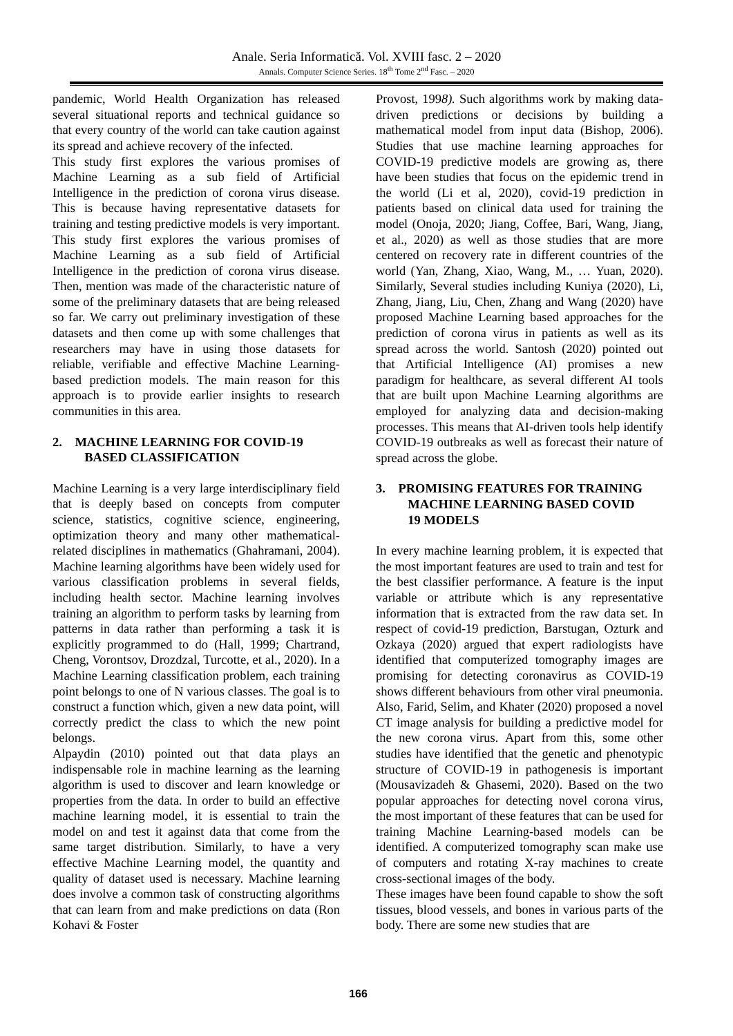Anale. Seria Informatică. Vol. XVIII fasc. 2 – 2020
Annals. Computer Science Series. 18<sup>th</sup> Tome 2<sup>nd</sup> Fasc. – 2020
pandemic, World Health Organization has released several situational reports and technical guidance so that every country of the world can take caution against its spread and achieve recovery of the infected.
This study first explores the various promises of Machine Learning as a sub field of Artificial Intelligence in the prediction of corona virus disease. This is because having representative datasets for training and testing predictive models is very important. This study first explores the various promises of Machine Learning as a sub field of Artificial Intelligence in the prediction of corona virus disease. Then, mention was made of the characteristic nature of some of the preliminary datasets that are being released so far. We carry out preliminary investigation of these datasets and then come up with some challenges that researchers may have in using those datasets for reliable, verifiable and effective Machine Learning-based prediction models. The main reason for this approach is to provide earlier insights to research communities in this area.
2. MACHINE LEARNING FOR COVID-19
BASED CLASSIFICATION
Machine Learning is a very large interdisciplinary field that is deeply based on concepts from computer science, statistics, cognitive science, engineering, optimization theory and many other mathematical-related disciplines in mathematics (Ghahramani, 2004). Machine learning algorithms have been widely used for various classification problems in several fields, including health sector. Machine learning involves training an algorithm to perform tasks by learning from patterns in data rather than performing a task it is explicitly programmed to do (Hall, 1999; Chartrand, Cheng, Vorontsov, Drozdzal, Turcotte, et al., 2020). In a Machine Learning classification problem, each training point belongs to one of N various classes. The goal is to construct a function which, given a new data point, will correctly predict the class to which the new point belongs.
Alpaydin (2010) pointed out that data plays an indispensable role in machine learning as the learning algorithm is used to discover and learn knowledge or properties from the data. In order to build an effective machine learning model, it is essential to train the model on and test it against data that come from the same target distribution. Similarly, to have a very effective Machine Learning model, the quantity and quality of dataset used is necessary. Machine learning does involve a common task of constructing algorithms that can learn from and make predictions on data (Ron Kohavi & Foster
Provost, 1998). Such algorithms work by making data-driven predictions or decisions by building a mathematical model from input data (Bishop, 2006). Studies that use machine learning approaches for COVID-19 predictive models are growing as, there have been studies that focus on the epidemic trend in the world (Li et al, 2020), covid-19 prediction in patients based on clinical data used for training the model (Onoja, 2020; Jiang, Coffee, Bari, Wang, Jiang, et al., 2020) as well as those studies that are more centered on recovery rate in different countries of the world (Yan, Zhang, Xiao, Wang, M., … Yuan, 2020). Similarly, Several studies including Kuniya (2020), Li, Zhang, Jiang, Liu, Chen, Zhang and Wang (2020) have proposed Machine Learning based approaches for the prediction of corona virus in patients as well as its spread across the world. Santosh (2020) pointed out that Artificial Intelligence (AI) promises a new paradigm for healthcare, as several different AI tools that are built upon Machine Learning algorithms are employed for analyzing data and decision-making processes. This means that AI-driven tools help identify COVID-19 outbreaks as well as forecast their nature of spread across the globe.
3. PROMISING FEATURES FOR TRAINING
MACHINE LEARNING BASED COVID
19 MODELS
In every machine learning problem, it is expected that the most important features are used to train and test for the best classifier performance. A feature is the input variable or attribute which is any representative information that is extracted from the raw data set. In respect of covid-19 prediction, Barstugan, Ozturk and Ozkaya (2020) argued that expert radiologists have identified that computerized tomography images are promising for detecting coronavirus as COVID-19 shows different behaviours from other viral pneumonia. Also, Farid, Selim, and Khater (2020) proposed a novel CT image analysis for building a predictive model for the new corona virus. Apart from this, some other studies have identified that the genetic and phenotypic structure of COVID-19 in pathogenesis is important (Mousavizadeh & Ghasemi, 2020). Based on the two popular approaches for detecting novel corona virus, the most important of these features that can be used for training Machine Learning-based models can be identified. A computerized tomography scan make use of computers and rotating X-ray machines to create cross-sectional images of the body.
These images have been found capable to show the soft tissues, blood vessels, and bones in various parts of the body. There are some new studies that are
166